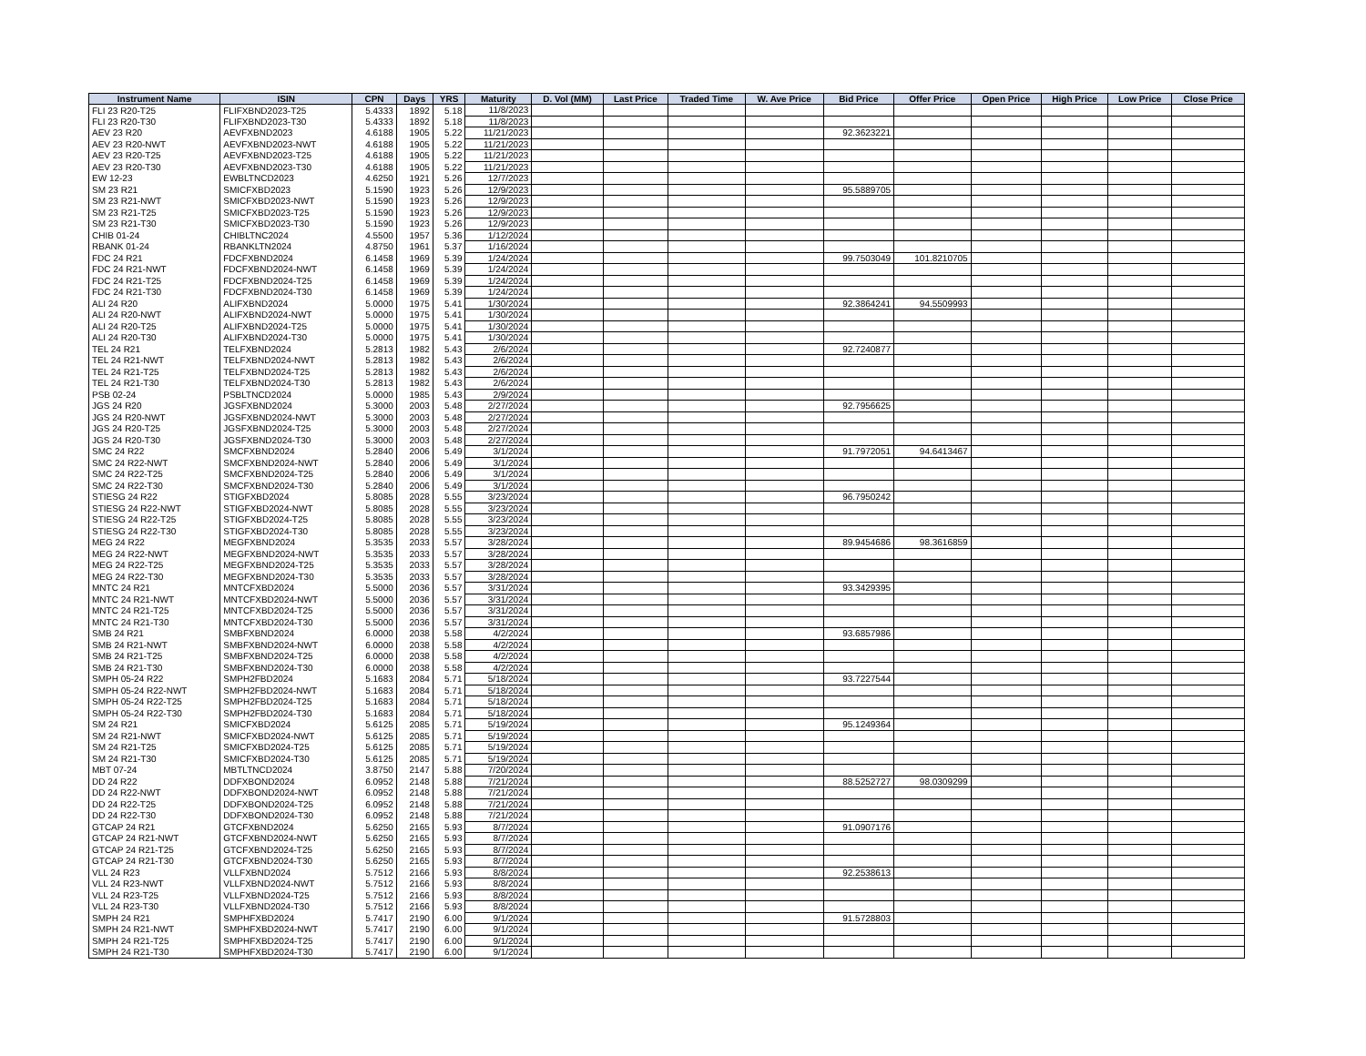| Instrument Name | ISIN | CPN | Days | YRS | Maturity | D. Vol (MM) | Last Price | Traded Time | W. Ave Price | Bid Price | Offer Price | Open Price | High Price | Low Price | Close Price |
| --- | --- | --- | --- | --- | --- | --- | --- | --- | --- | --- | --- | --- | --- | --- | --- |
| FLI 23 R20-T25 | FLIFXBND2023-T25 | 5.4333 | 1892 | 5.18 | 11/8/2023 | | | | | | | | | | |
| FLI 23 R20-T30 | FLIFXBND2023-T30 | 5.4333 | 1892 | 5.18 | 11/8/2023 | | | | | | | | | | |
| AEV 23 R20 | AEVFXBND2023 | 4.6188 | 1905 | 5.22 | 11/21/2023 | | | | | 92.3623221 | | | | | |
| AEV 23 R20-NWT | AEVFXBND2023-NWT | 4.6188 | 1905 | 5.22 | 11/21/2023 | | | | | | | | | | |
| AEV 23 R20-T25 | AEVFXBND2023-T25 | 4.6188 | 1905 | 5.22 | 11/21/2023 | | | | | | | | | | |
| AEV 23 R20-T30 | AEVFXBND2023-T30 | 4.6188 | 1905 | 5.22 | 11/21/2023 | | | | | | | | | | |
| EW 12-23 | EWBLTNCD2023 | 4.6250 | 1921 | 5.26 | 12/7/2023 | | | | | | | | | | |
| SM 23 R21 | SMICFXBD2023 | 5.1590 | 1923 | 5.26 | 12/9/2023 | | | | | 95.5889705 | | | | | |
| SM 23 R21-NWT | SMICFXBD2023-NWT | 5.1590 | 1923 | 5.26 | 12/9/2023 | | | | | | | | | | |
| SM 23 R21-T25 | SMICFXBD2023-T25 | 5.1590 | 1923 | 5.26 | 12/9/2023 | | | | | | | | | | |
| SM 23 R21-T30 | SMICFXBD2023-T30 | 5.1590 | 1923 | 5.26 | 12/9/2023 | | | | | | | | | | |
| CHIB 01-24 | CHIBLTNC2024 | 4.5500 | 1957 | 5.36 | 1/12/2024 | | | | | | | | | | |
| RBANK 01-24 | RBANKLTN2024 | 4.8750 | 1961 | 5.37 | 1/16/2024 | | | | | | | | | | |
| FDC 24 R21 | FDCFXBND2024 | 6.1458 | 1969 | 5.39 | 1/24/2024 | | | | | 99.7503049 | 101.8210705 | | | | |
| FDC 24 R21-NWT | FDCFXBND2024-NWT | 6.1458 | 1969 | 5.39 | 1/24/2024 | | | | | | | | | | |
| FDC 24 R21-T25 | FDCFXBND2024-T25 | 6.1458 | 1969 | 5.39 | 1/24/2024 | | | | | | | | | | |
| FDC 24 R21-T30 | FDCFXBND2024-T30 | 6.1458 | 1969 | 5.39 | 1/24/2024 | | | | | | | | | | |
| ALI 24 R20 | ALIFXBND2024 | 5.0000 | 1975 | 5.41 | 1/30/2024 | | | | | 92.3864241 | 94.5509993 | | | | |
| ALI 24 R20-NWT | ALIFXBND2024-NWT | 5.0000 | 1975 | 5.41 | 1/30/2024 | | | | | | | | | | |
| ALI 24 R20-T25 | ALIFXBND2024-T25 | 5.0000 | 1975 | 5.41 | 1/30/2024 | | | | | | | | | | |
| ALI 24 R20-T30 | ALIFXBND2024-T30 | 5.0000 | 1975 | 5.41 | 1/30/2024 | | | | | | | | | | |
| TEL 24 R21 | TELFXBND2024 | 5.2813 | 1982 | 5.43 | 2/6/2024 | | | | | 92.7240877 | | | | | |
| TEL 24 R21-NWT | TELFXBND2024-NWT | 5.2813 | 1982 | 5.43 | 2/6/2024 | | | | | | | | | | |
| TEL 24 R21-T25 | TELFXBND2024-T25 | 5.2813 | 1982 | 5.43 | 2/6/2024 | | | | | | | | | | |
| TEL 24 R21-T30 | TELFXBND2024-T30 | 5.2813 | 1982 | 5.43 | 2/6/2024 | | | | | | | | | | |
| PSB 02-24 | PSBLTNCD2024 | 5.0000 | 1985 | 5.43 | 2/9/2024 | | | | | | | | | | |
| JGS 24 R20 | JGSFXBND2024 | 5.3000 | 2003 | 5.48 | 2/27/2024 | | | | | 92.7956625 | | | | | |
| JGS 24 R20-NWT | JGSFXBND2024-NWT | 5.3000 | 2003 | 5.48 | 2/27/2024 | | | | | | | | | | |
| JGS 24 R20-T25 | JGSFXBND2024-T25 | 5.3000 | 2003 | 5.48 | 2/27/2024 | | | | | | | | | | |
| JGS 24 R20-T30 | JGSFXBND2024-T30 | 5.3000 | 2003 | 5.48 | 2/27/2024 | | | | | | | | | | |
| SMC 24 R22 | SMCFXBND2024 | 5.2840 | 2006 | 5.49 | 3/1/2024 | | | | | 91.7972051 | 94.6413467 | | | | |
| SMC 24 R22-NWT | SMCFXBND2024-NWT | 5.2840 | 2006 | 5.49 | 3/1/2024 | | | | | | | | | | |
| SMC 24 R22-T25 | SMCFXBND2024-T25 | 5.2840 | 2006 | 5.49 | 3/1/2024 | | | | | | | | | | |
| SMC 24 R22-T30 | SMCFXBND2024-T30 | 5.2840 | 2006 | 5.49 | 3/1/2024 | | | | | | | | | | |
| STIESG 24 R22 | STIGFXBD2024 | 5.8085 | 2028 | 5.55 | 3/23/2024 | | | | | 96.7950242 | | | | | |
| STIESG 24 R22-NWT | STIGFXBD2024-NWT | 5.8085 | 2028 | 5.55 | 3/23/2024 | | | | | | | | | | |
| STIESG 24 R22-T25 | STIGFXBD2024-T25 | 5.8085 | 2028 | 5.55 | 3/23/2024 | | | | | | | | | | |
| STIESG 24 R22-T30 | STIGFXBD2024-T30 | 5.8085 | 2028 | 5.55 | 3/23/2024 | | | | | | | | | | |
| MEG 24 R22 | MEGFXBND2024 | 5.3535 | 2033 | 5.57 | 3/28/2024 | | | | | 89.9454686 | 98.3616859 | | | | |
| MEG 24 R22-NWT | MEGFXBND2024-NWT | 5.3535 | 2033 | 5.57 | 3/28/2024 | | | | | | | | | | |
| MEG 24 R22-T25 | MEGFXBND2024-T25 | 5.3535 | 2033 | 5.57 | 3/28/2024 | | | | | | | | | | |
| MEG 24 R22-T30 | MEGFXBND2024-T30 | 5.3535 | 2033 | 5.57 | 3/28/2024 | | | | | | | | | | |
| MNTC 24 R21 | MNTCFXBD2024 | 5.5000 | 2036 | 5.57 | 3/31/2024 | | | | | 93.3429395 | | | | | |
| MNTC 24 R21-NWT | MNTCFXBD2024-NWT | 5.5000 | 2036 | 5.57 | 3/31/2024 | | | | | | | | | | |
| MNTC 24 R21-T25 | MNTCFXBD2024-T25 | 5.5000 | 2036 | 5.57 | 3/31/2024 | | | | | | | | | | |
| MNTC 24 R21-T30 | MNTCFXBD2024-T30 | 5.5000 | 2036 | 5.57 | 3/31/2024 | | | | | | | | | | |
| SMB 24 R21 | SMBFXBND2024 | 6.0000 | 2038 | 5.58 | 4/2/2024 | | | | | 93.6857986 | | | | | |
| SMB 24 R21-NWT | SMBFXBND2024-NWT | 6.0000 | 2038 | 5.58 | 4/2/2024 | | | | | | | | | | |
| SMB 24 R21-T25 | SMBFXBND2024-T25 | 6.0000 | 2038 | 5.58 | 4/2/2024 | | | | | | | | | | |
| SMB 24 R21-T30 | SMBFXBND2024-T30 | 6.0000 | 2038 | 5.58 | 4/2/2024 | | | | | | | | | | |
| SMPH 05-24 R22 | SMPH2FBD2024 | 5.1683 | 2084 | 5.71 | 5/18/2024 | | | | | 93.7227544 | | | | | |
| SMPH 05-24 R22-NWT | SMPH2FBD2024-NWT | 5.1683 | 2084 | 5.71 | 5/18/2024 | | | | | | | | | | |
| SMPH 05-24 R22-T25 | SMPH2FBD2024-T25 | 5.1683 | 2084 | 5.71 | 5/18/2024 | | | | | | | | | | |
| SMPH 05-24 R22-T30 | SMPH2FBD2024-T30 | 5.1683 | 2084 | 5.71 | 5/18/2024 | | | | | | | | | | |
| SM 24 R21 | SMICFXBD2024 | 5.6125 | 2085 | 5.71 | 5/19/2024 | | | | | 95.1249364 | | | | | |
| SM 24 R21-NWT | SMICFXBD2024-NWT | 5.6125 | 2085 | 5.71 | 5/19/2024 | | | | | | | | | | |
| SM 24 R21-T25 | SMICFXBD2024-T25 | 5.6125 | 2085 | 5.71 | 5/19/2024 | | | | | | | | | | |
| SM 24 R21-T30 | SMICFXBD2024-T30 | 5.6125 | 2085 | 5.71 | 5/19/2024 | | | | | | | | | | |
| MBT 07-24 | MBTLTNCD2024 | 3.8750 | 2147 | 5.88 | 7/20/2024 | | | | | | | | | | |
| DD 24 R22 | DDFXBOND2024 | 6.0952 | 2148 | 5.88 | 7/21/2024 | | | | | 88.5252727 | 98.0309299 | | | | |
| DD 24 R22-NWT | DDFXBOND2024-NWT | 6.0952 | 2148 | 5.88 | 7/21/2024 | | | | | | | | | | |
| DD 24 R22-T25 | DDFXBOND2024-T25 | 6.0952 | 2148 | 5.88 | 7/21/2024 | | | | | | | | | | |
| DD 24 R22-T30 | DDFXBOND2024-T30 | 6.0952 | 2148 | 5.88 | 7/21/2024 | | | | | | | | | | |
| GTCAP 24 R21 | GTCFXBND2024 | 5.6250 | 2165 | 5.93 | 8/7/2024 | | | | | 91.0907176 | | | | | |
| GTCAP 24 R21-NWT | GTCFXBND2024-NWT | 5.6250 | 2165 | 5.93 | 8/7/2024 | | | | | | | | | | |
| GTCAP 24 R21-T25 | GTCFXBND2024-T25 | 5.6250 | 2165 | 5.93 | 8/7/2024 | | | | | | | | | | |
| GTCAP 24 R21-T30 | GTCFXBND2024-T30 | 5.6250 | 2165 | 5.93 | 8/7/2024 | | | | | | | | | | |
| VLL 24 R23 | VLLFXBND2024 | 5.7512 | 2166 | 5.93 | 8/8/2024 | | | | | 92.2538613 | | | | | |
| VLL 24 R23-NWT | VLLFXBND2024-NWT | 5.7512 | 2166 | 5.93 | 8/8/2024 | | | | | | | | | | |
| VLL 24 R23-T25 | VLLFXBND2024-T25 | 5.7512 | 2166 | 5.93 | 8/8/2024 | | | | | | | | | | |
| VLL 24 R23-T30 | VLLFXBND2024-T30 | 5.7512 | 2166 | 5.93 | 8/8/2024 | | | | | | | | | | |
| SMPH 24 R21 | SMPHFXBD2024 | 5.7417 | 2190 | 6.00 | 9/1/2024 | | | | | 91.5728803 | | | | | |
| SMPH 24 R21-NWT | SMPHFXBD2024-NWT | 5.7417 | 2190 | 6.00 | 9/1/2024 | | | | | | | | | | |
| SMPH 24 R21-T25 | SMPHFXBD2024-T25 | 5.7417 | 2190 | 6.00 | 9/1/2024 | | | | | | | | | | |
| SMPH 24 R21-T30 | SMPHFXBD2024-T30 | 5.7417 | 2190 | 6.00 | 9/1/2024 | | | | | | | | | | |